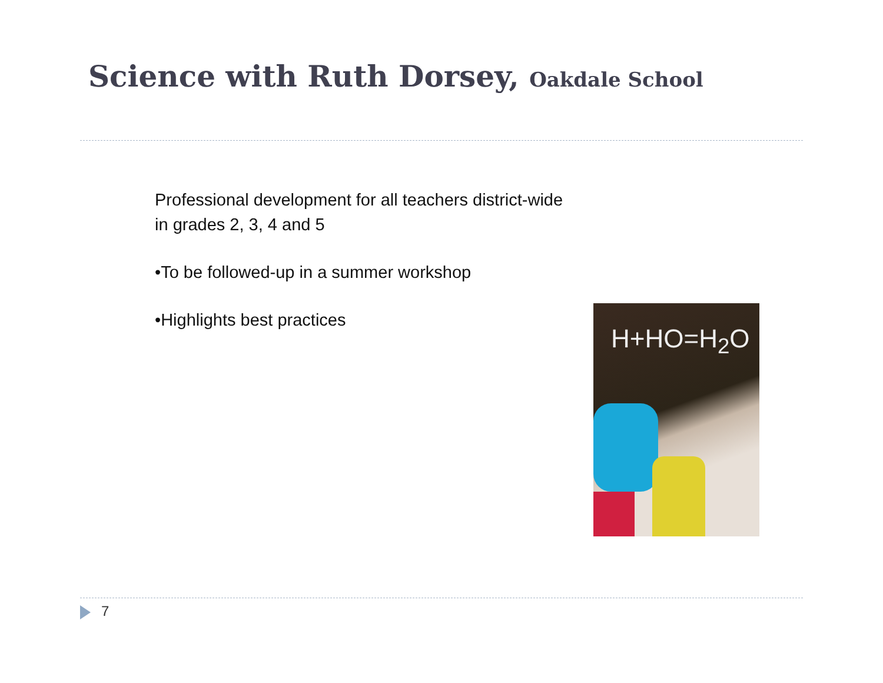Science with Ruth Dorsey, Oakdale School
Professional development for all teachers district-wide
in grades 2, 3, 4 and 5
•To be followed-up in a summer workshop
•Highlights best practices
H+HO=H<sub>2</sub>O
7